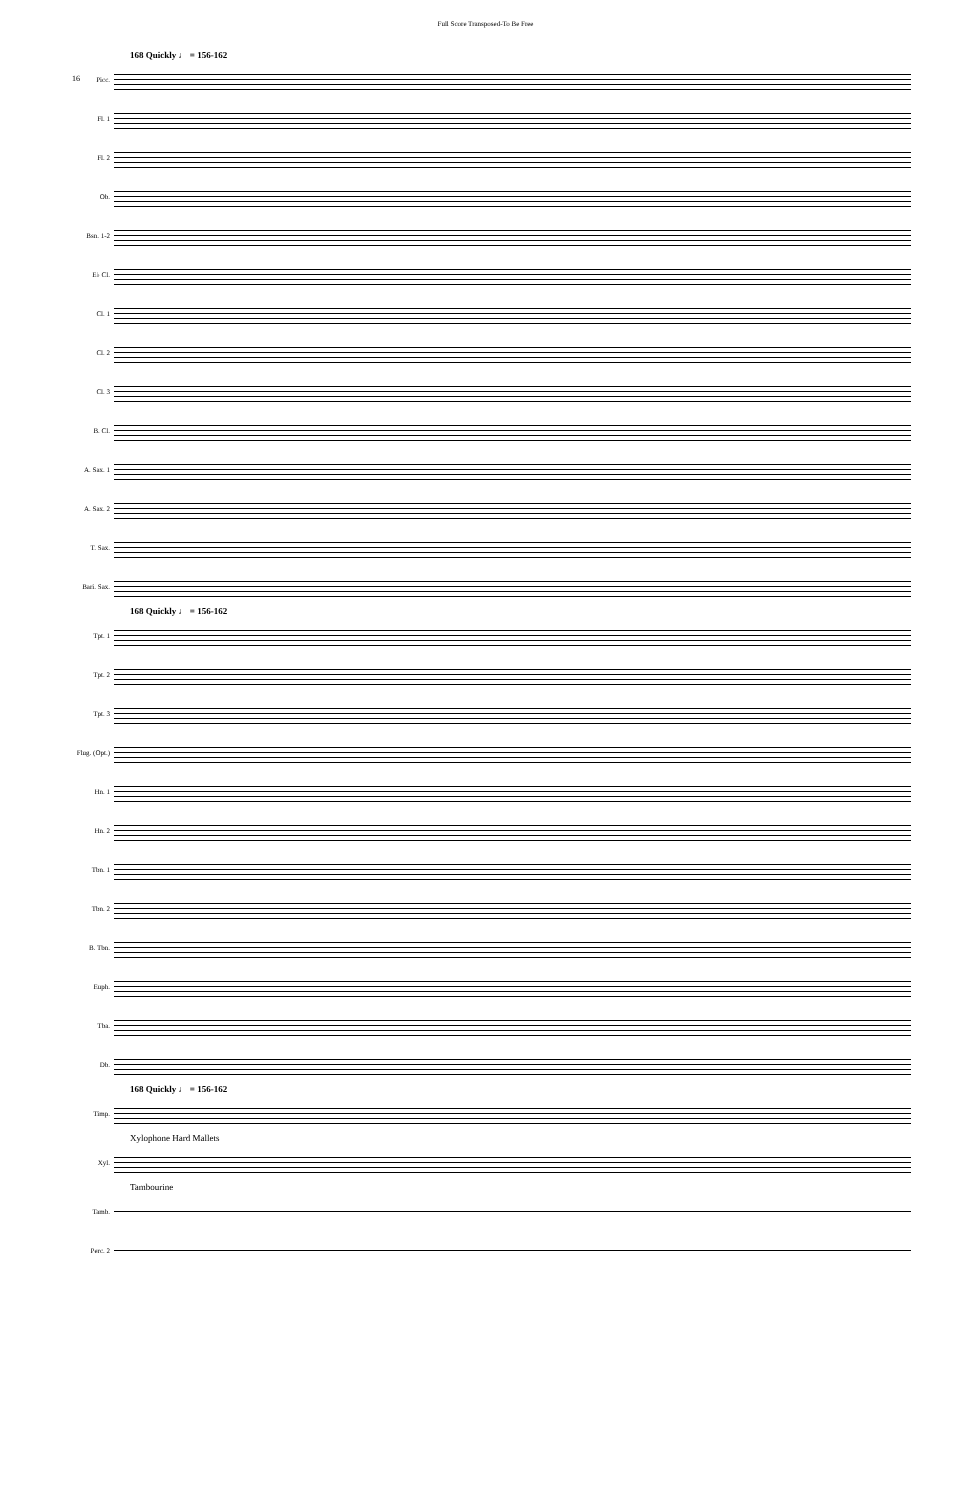Full Score Transposed-To Be Free
16
168 Quickly ♩ = 156-162
Picc.
Fl. 1
Fl. 2
Ob.
Bsn. 1-2
E♭ Cl.
Cl. 1
Cl. 2
Cl. 3
B. Cl.
A. Sax. 1
A. Sax. 2
T. Sax.
Bari. Sax.
168 Quickly ♩ = 156-162
Tpt. 1
Tpt. 2
Tpt. 3
Flug. (Opt.)
Hn. 1
Hn. 2
Tbn. 1
Tbn. 2
B. Tbn.
Euph.
Tba.
Db.
168 Quickly ♩ = 156-162
Timp.
Xylophone Hard Mallets
Xyl.
Tambourine
Tamb.
Perc. 2